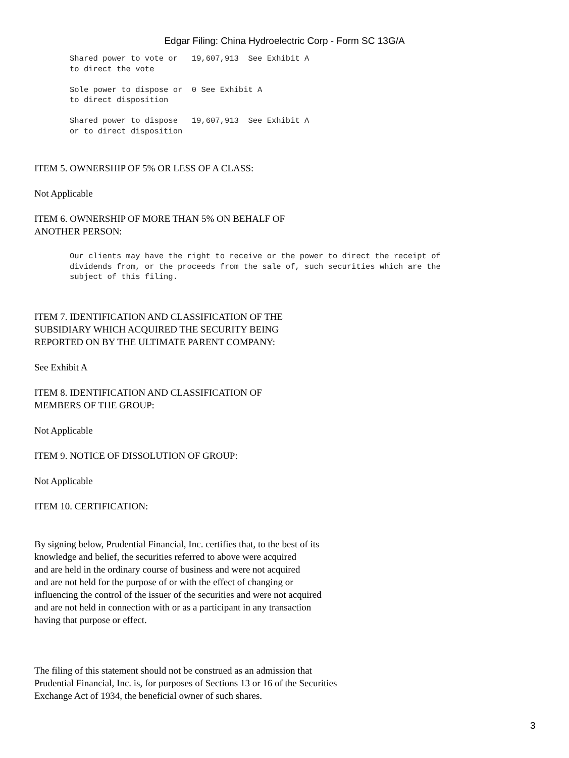Edgar Filing: China Hydroelectric Corp - Form SC 13G/A
Shared power to vote or   19,607,913  See Exhibit A
to direct the vote

Sole power to dispose or  0 See Exhibit A
to direct disposition

Shared power to dispose   19,607,913  See Exhibit A
or to direct disposition
ITEM 5. OWNERSHIP OF 5% OR LESS OF A CLASS:
Not Applicable
ITEM 6. OWNERSHIP OF MORE THAN 5% ON BEHALF OF
ANOTHER PERSON:
Our clients may have the right to receive or the power to direct the receipt of
dividends from, or the proceeds from the sale of, such securities which are the
subject of this filing.
ITEM 7. IDENTIFICATION AND CLASSIFICATION OF THE
SUBSIDIARY WHICH ACQUIRED THE SECURITY BEING
REPORTED ON BY THE ULTIMATE PARENT COMPANY:
See Exhibit A
ITEM 8. IDENTIFICATION AND CLASSIFICATION OF
MEMBERS OF THE GROUP:
Not Applicable
ITEM 9. NOTICE OF DISSOLUTION OF GROUP:
Not Applicable
ITEM 10. CERTIFICATION:
By signing below, Prudential Financial, Inc. certifies that, to the best of its
knowledge and belief, the securities referred to above were acquired
and are held in the ordinary course of business and were not acquired
and are not held for the purpose of or with the effect of changing or
influencing the control of the issuer of the securities and were not acquired
and are not held in connection with or as a participant in any transaction
having that purpose or effect.
The filing of this statement should not be construed as an admission that
Prudential Financial, Inc. is, for purposes of Sections 13 or 16 of the Securities
Exchange Act of 1934, the beneficial owner of such shares.
3